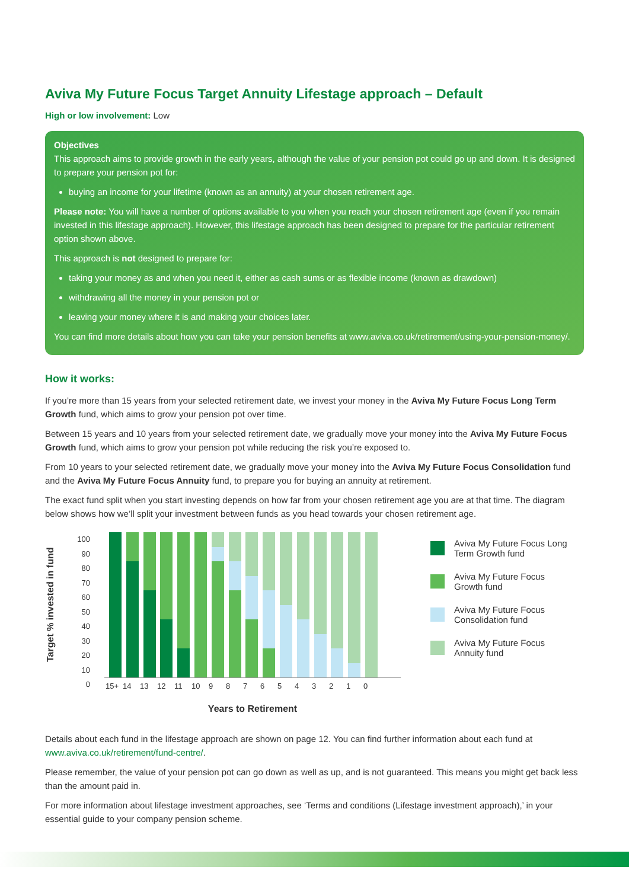Aviva My Future Focus Target Annuity Lifestage approach – Default
High or low involvement: Low
Objectives
This approach aims to provide growth in the early years, although the value of your pension pot could go up and down. It is designed to prepare your pension pot for:
buying an income for your lifetime (known as an annuity) at your chosen retirement age.
Please note: You will have a number of options available to you when you reach your chosen retirement age (even if you remain invested in this lifestage approach). However, this lifestage approach has been designed to prepare for the particular retirement option shown above.
This approach is not designed to prepare for:
taking your money as and when you need it, either as cash sums or as flexible income (known as drawdown)
withdrawing all the money in your pension pot or
leaving your money where it is and making your choices later.
You can find more details about how you can take your pension benefits at www.aviva.co.uk/retirement/using-your-pension-money/.
How it works:
If you’re more than 15 years from your selected retirement date, we invest your money in the Aviva My Future Focus Long Term Growth fund, which aims to grow your pension pot over time.
Between 15 years and 10 years from your selected retirement date, we gradually move your money into the Aviva My Future Focus Growth fund, which aims to grow your pension pot while reducing the risk you’re exposed to.
From 10 years to your selected retirement date, we gradually move your money into the Aviva My Future Focus Consolidation fund and the Aviva My Future Focus Annuity fund, to prepare you for buying an annuity at retirement.
The exact fund split when you start investing depends on how far from your chosen retirement age you are at that time. The diagram below shows how we’ll split your investment between funds as you head towards your chosen retirement age.
Target % invested in fund
100
90
80
70
60
50
40
30
20
10
0
15+ 14 13 12 11 10 9 8 7 6 5 4 3 2 1 0
Years to Retirement
Aviva My Future Focus Long
Term Growth fund
Aviva My Future Focus
Growth fund
Aviva My Future Focus
Consolidation fund
Aviva My Future Focus
Annuity fund
Details about each fund in the lifestage approach are shown on page 12. You can find further information about each fund at www.aviva.co.uk/retirement/fund-centre/.
Please remember, the value of your pension pot can go down as well as up, and is not guaranteed. This means you might get back less than the amount paid in.
For more information about lifestage investment approaches, see ‘Terms and conditions (Lifestage investment approach),’ in your essential guide to your company pension scheme.